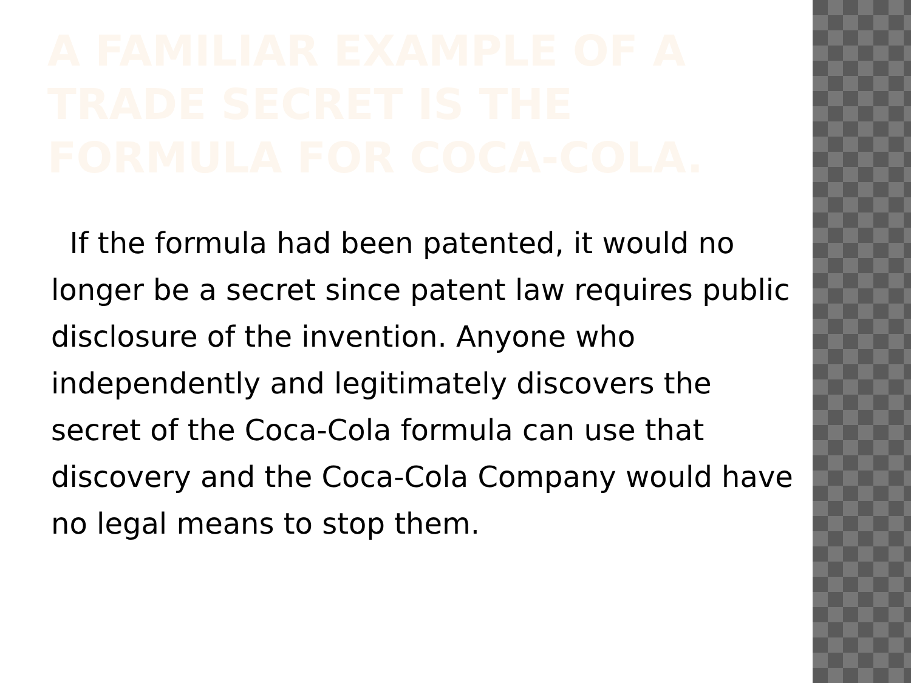A FAMILIAR EXAMPLE OF A TRADE SECRET IS THE FORMULA FOR COCA-COLA.
If the formula had been patented, it would no longer be a secret since patent law requires public disclosure of the invention. Anyone who independently and legitimately discovers the secret of the Coca-Cola formula can use that discovery and the Coca-Cola Company would have no legal means to stop them.